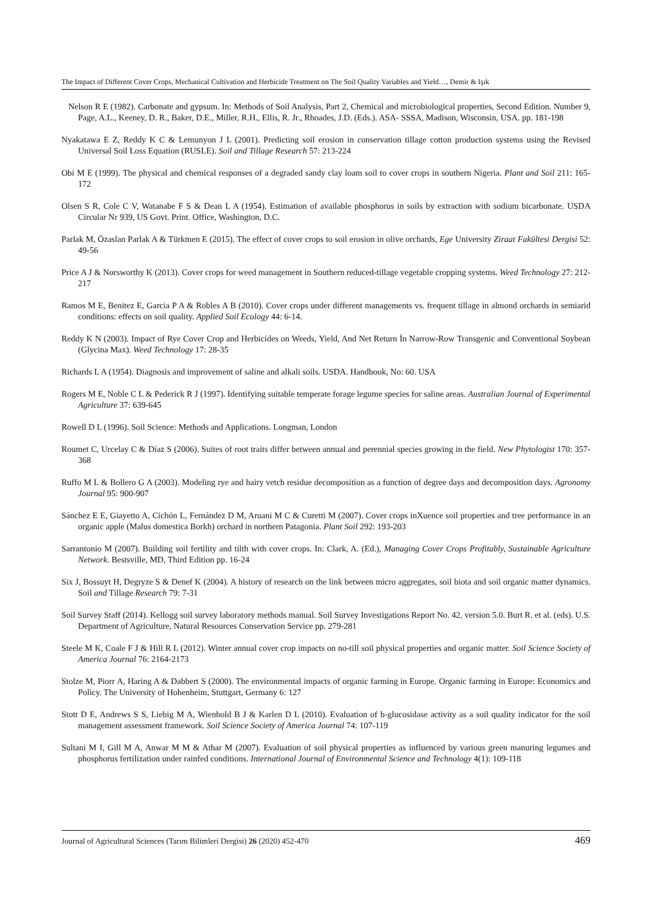The Impact of Different Cover Crops, Mechanical Cultivation and Herbicide Treatment on The Soil Quality Variables and Yield…, Demir & Işık
Nelson R E (1982). Carbonate and gypsum. In: Methods of Soil Analysis, Part 2, Chemical and microbiological properties, Second Edition. Number 9, Page, A.L., Keeney, D. R., Baker, D.E., Miller, R.H., Ellis, R. Jr., Rhoades, J.D. (Eds.). ASA- SSSA, Madison, Wisconsin, USA. pp. 181-198
Nyakatawa E Z, Reddy K C & Lemunyon J L (2001). Predicting soil erosion in conservation tillage cotton production systems using the Revised Universal Soil Loss Equation (RUSLE). Soil and Tillage Research 57: 213-224
Obi M E (1999). The physical and chemical responses of a degraded sandy clay loam soil to cover crops in southern Nigeria. Plant and Soil 211: 165-172
Olsen S R, Cole C V, Watanabe F S & Dean L A (1954). Estimation of available phosphorus in soils by extraction with sodium bicarbonate. USDA Circular Nr 939, US Govt. Print. Office, Washington, D.C.
Parlak M, Özaslan Parlak A & Türkmen E (2015). The effect of cover crops to soil erosion in olive orchards, Ege University Ziraat Fakültesi Dergisi 52: 49-56
Price A J & Norsworthy K (2013). Cover crops for weed management in Southern reduced-tillage vegetable cropping systems. Weed Technology 27: 212-217
Ramos M E, Benitez E, Garcia P A & Robles A B (2010). Cover crops under different managements vs. frequent tillage in almond orchards in semiarid conditions: effects on soil quality. Applied Soil Ecology 44: 6-14.
Reddy K N (2003). Impact of Rye Cover Crop and Herbicides on Weeds, Yield, And Net Return İn Narrow-Row Transgenic and Conventional Soybean (Glycina Max). Weed Technology 17: 28-35
Richards L A (1954). Diagnosis and improvement of saline and alkali soils. USDA. Handbook, No: 60. USA
Rogers M E, Noble C L & Pederick R J (1997). Identifying suitable temperate forage legume species for saline areas. Australian Journal of Experimental Agriculture 37: 639-645
Rowell D L (1996). Soil Science: Methods and Applications. Longman, London
Roumet C, Urcelay C & Díaz S (2006). Suites of root traits differ between annual and perennial species growing in the field. New Phytologist 170: 357-368
Ruffo M L & Bollero G A (2003). Modeling rye and hairy vetch residue decomposition as a function of degree days and decomposition days. Agronomy Journal 95: 900-907
Sánchez E E, Giayetto A, Cichón L, Fernández D M, Aruani M C & Curetti M (2007). Cover crops inXuence soil properties and tree performance in an organic apple (Malus domestica Borkh) orchard in northern Patagonia. Plant Soil 292: 193-203
Sarrantonio M (2007). Building soil fertility and tilth with cover crops. In: Clark, A. (Ed.), Managing Cover Crops Profitably, Sustainable Agriculture Network. Bestsville, MD, Third Edition pp. 16-24
Six J, Bossuyt H, Degryze S & Denef K (2004). A history of research on the link between micro aggregates, soil biota and soil organic matter dynamics. Soil and Tillage Research 79: 7-31
Soil Survey Staff (2014). Kellogg soil survey laboratory methods manual. Soil Survey Investigations Report No. 42, version 5.0. Burt R. et al. (eds). U.S. Department of Agriculture, Natural Resources Conservation Service pp. 279-281
Steele M K, Coale F J & Hill R L (2012). Winter annual cover crop impacts on no-till soil physical properties and organic matter. Soil Science Society of America Journal 76: 2164-2173
Stolze M, Piorr A, Haring A & Dabbert S (2000). The environmental impacts of organic farming in Europe. Organic farming in Europe: Economics and Policy. The University of Hohenheim, Stuttgart, Germany 6: 127
Stott D E, Andrews S S, Liebig M A, Wienhold B J & Karlen D L (2010). Evaluation of b-glucosidase activity as a soil quality indicator for the soil management assessment framework. Soil Science Society of America Journal 74: 107-119
Sultani M I, Gill M A, Anwar M M & Athar M (2007). Evaluation of soil physical properties as influenced by various green manuring legumes and phosphorus fertilization under rainfed conditions. International Journal of Environmental Science and Technology 4(1): 109-118
Journal of Agricultural Sciences (Tarım Bilimleri Dergisi) 26 (2020) 452-470 469